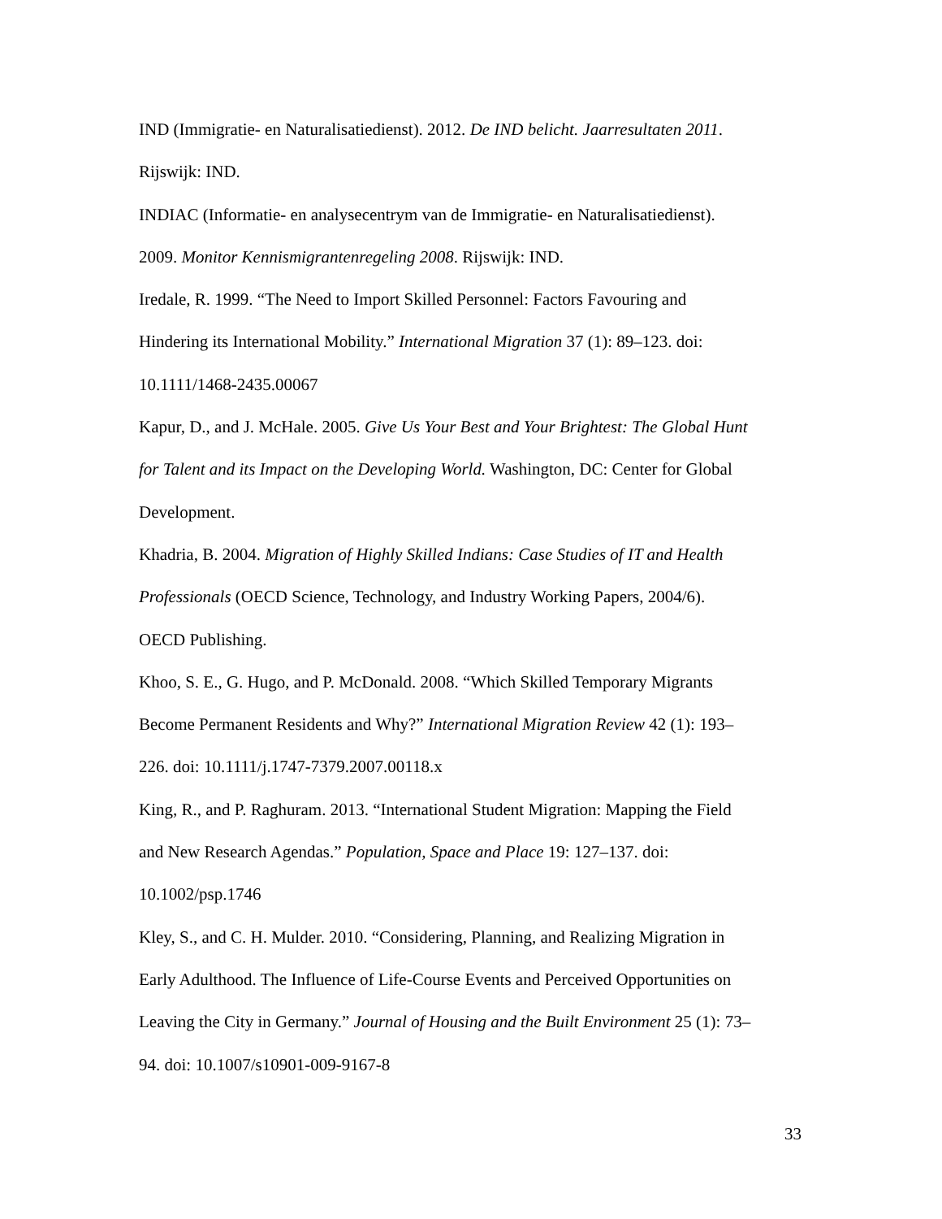IND (Immigratie- en Naturalisatiedienst). 2012. De IND belicht. Jaarresultaten 2011.
Rijswijk: IND.
INDIAC (Informatie- en analysecentrym van de Immigratie- en Naturalisatiedienst).
2009. Monitor Kennismigrantenregeling 2008. Rijswijk: IND.
Iredale, R. 1999. “The Need to Import Skilled Personnel: Factors Favouring and
Hindering its International Mobility.” International Migration 37 (1): 89–123. doi:
10.1111/1468-2435.00067
Kapur, D., and J. McHale. 2005. Give Us Your Best and Your Brightest: The Global Hunt
for Talent and its Impact on the Developing World. Washington, DC: Center for Global
Development.
Khadria, B. 2004. Migration of Highly Skilled Indians: Case Studies of IT and Health
Professionals (OECD Science, Technology, and Industry Working Papers, 2004/6).
OECD Publishing.
Khoo, S. E., G. Hugo, and P. McDonald. 2008. “Which Skilled Temporary Migrants
Become Permanent Residents and Why?” International Migration Review 42 (1): 193–
226. doi: 10.1111/j.1747-7379.2007.00118.x
King, R., and P. Raghuram. 2013. “International Student Migration: Mapping the Field
and New Research Agendas.” Population, Space and Place 19: 127–137. doi:
10.1002/psp.1746
Kley, S., and C. H. Mulder. 2010. “Considering, Planning, and Realizing Migration in
Early Adulthood. The Influence of Life-Course Events and Perceived Opportunities on
Leaving the City in Germany.” Journal of Housing and the Built Environment 25 (1): 73–
94. doi: 10.1007/s10901-009-9167-8
33